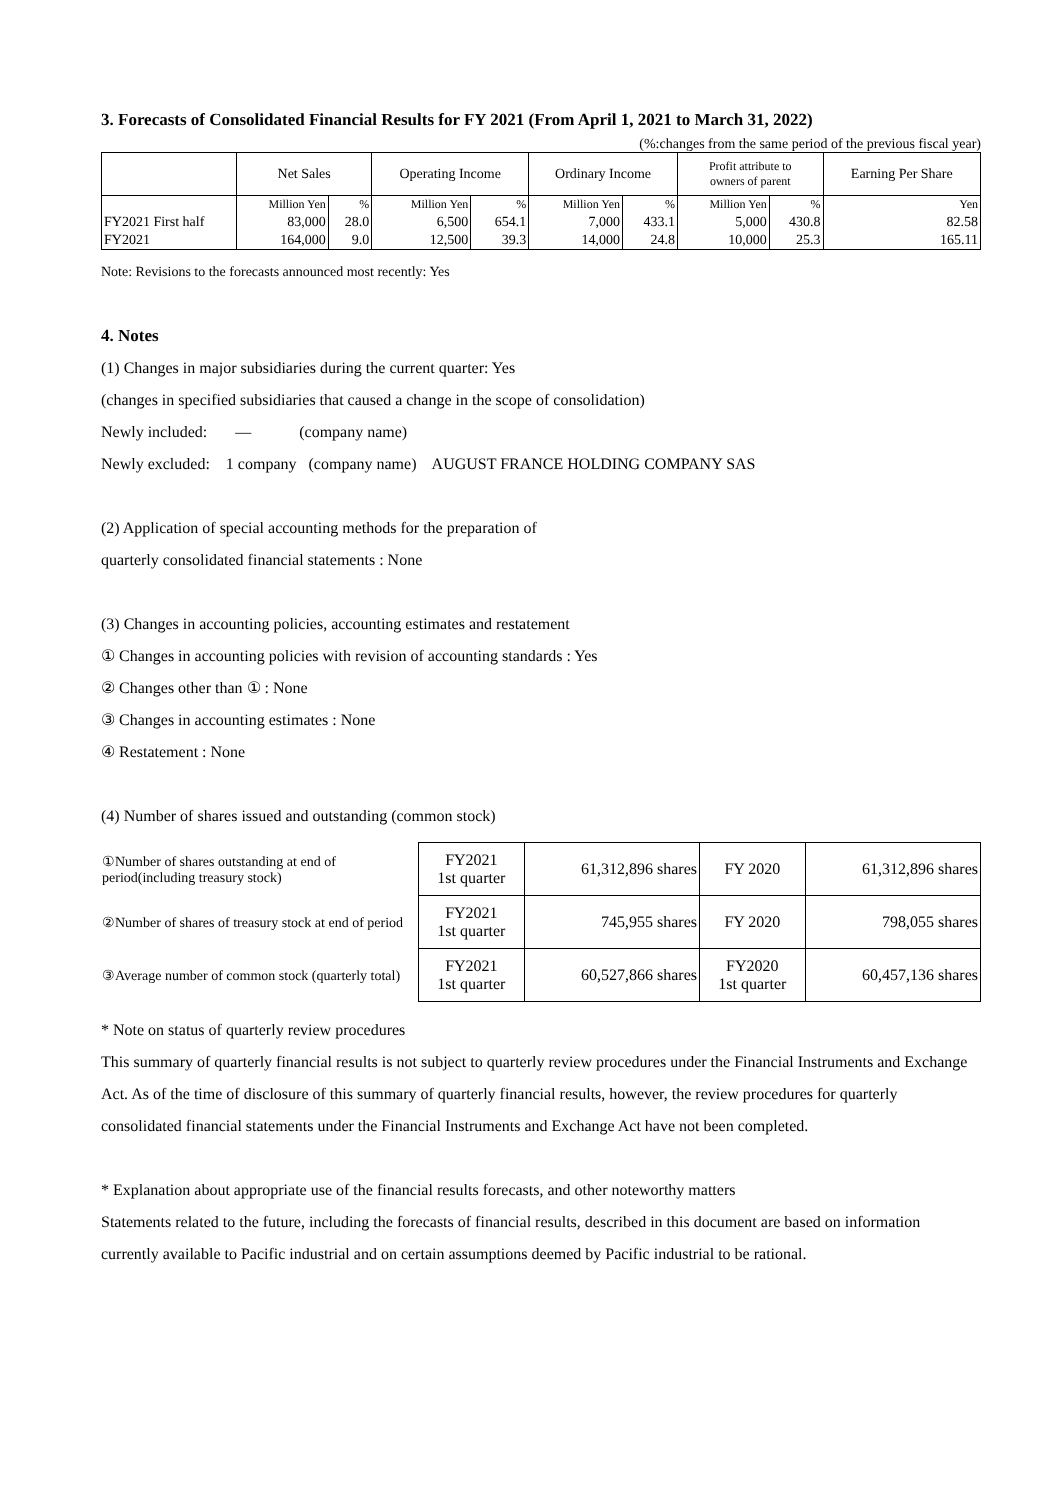3. Forecasts of Consolidated Financial Results for FY 2021 (From April 1, 2021 to March 31, 2022)
(%:changes from the same period of the previous fiscal year)
| | Net Sales | | Operating Income | | Ordinary Income | | Profit attribute to owners of parent | | Earning Per Share |
| --- | --- | --- | --- | --- | --- | --- | --- | --- | --- |
| | Million Yen | % | Million Yen | % | Million Yen | % | Million Yen | % | Yen |
| FY2021 First half | 83,000 | 28.0 | 6,500 | 654.1 | 7,000 | 433.1 | 5,000 | 430.8 | 82.58 |
| FY2021 | 164,000 | 9.0 | 12,500 | 39.3 | 14,000 | 24.8 | 10,000 | 25.3 | 165.11 |
Note: Revisions to the forecasts announced most recently: Yes
4. Notes
(1) Changes in major subsidiaries during the current quarter: Yes
(changes in specified subsidiaries that caused a change in the scope of consolidation)
Newly included: — (company name)
Newly excluded: 1 company (company name) AUGUST FRANCE HOLDING COMPANY SAS
(2) Application of special accounting methods for the preparation of
quarterly consolidated financial statements : None
(3) Changes in accounting policies, accounting estimates and restatement
① Changes in accounting policies with revision of accounting standards : Yes
② Changes other than ① : None
③ Changes in accounting estimates : None
④ Restatement : None
(4) Number of shares issued and outstanding (common stock)
| ①Number of shares outstanding at end of period(including treasury stock) | FY2021 1st quarter | 61,312,896 shares | FY 2020 | 61,312,896 shares |
| ②Number of shares of treasury stock at end of period | FY2021 1st quarter | 745,955 shares | FY 2020 | 798,055 shares |
| ③Average number of common stock (quarterly total) | FY2021 1st quarter | 60,527,866 shares | FY2020 1st quarter | 60,457,136 shares |
* Note on status of quarterly review procedures
This summary of quarterly financial results is not subject to quarterly review procedures under the Financial Instruments and Exchange Act. As of the time of disclosure of this summary of quarterly financial results, however, the review procedures for quarterly consolidated financial statements under the Financial Instruments and Exchange Act have not been completed.
* Explanation about appropriate use of the financial results forecasts, and other noteworthy matters
Statements related to the future, including the forecasts of financial results, described in this document are based on information currently available to Pacific industrial and on certain assumptions deemed by Pacific industrial to be rational.